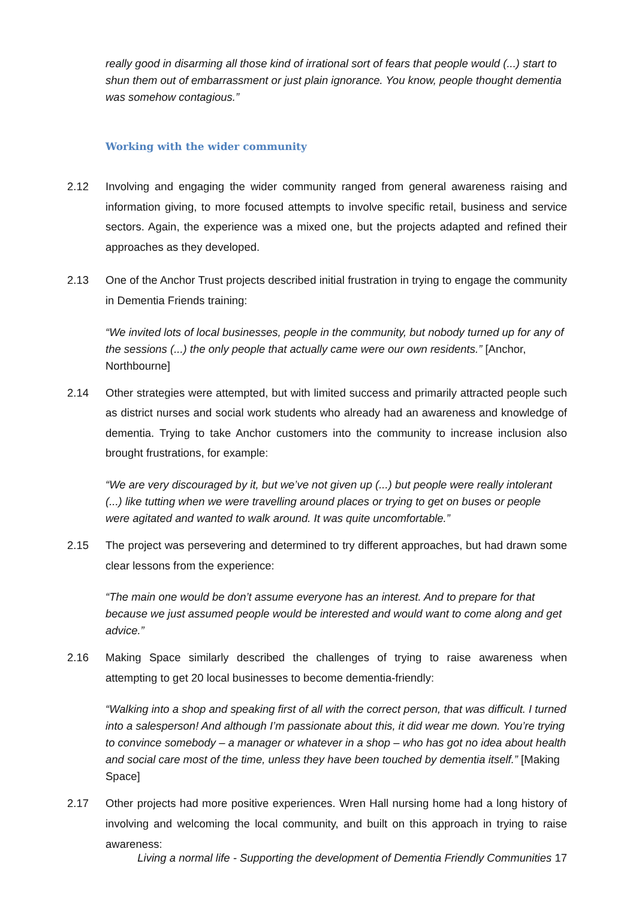really good in disarming all those kind of irrational sort of fears that people would (...) start to shun them out of embarrassment or just plain ignorance. You know, people thought dementia was somehow contagious.”
Working with the wider community
2.12 Involving and engaging the wider community ranged from general awareness raising and information giving, to more focused attempts to involve specific retail, business and service sectors. Again, the experience was a mixed one, but the projects adapted and refined their approaches as they developed.
2.13 One of the Anchor Trust projects described initial frustration in trying to engage the community in Dementia Friends training:
“We invited lots of local businesses, people in the community, but nobody turned up for any of the sessions (...) the only people that actually came were our own residents.” [Anchor, Northbourne]
2.14 Other strategies were attempted, but with limited success and primarily attracted people such as district nurses and social work students who already had an awareness and knowledge of dementia. Trying to take Anchor customers into the community to increase inclusion also brought frustrations, for example:
“We are very discouraged by it, but we’ve not given up (...) but people were really intolerant (...) like tutting when we were travelling around places or trying to get on buses or people were agitated and wanted to walk around. It was quite uncomfortable.”
2.15 The project was persevering and determined to try different approaches, but had drawn some clear lessons from the experience:
“The main one would be don’t assume everyone has an interest. And to prepare for that because we just assumed people would be interested and would want to come along and get advice.”
2.16 Making Space similarly described the challenges of trying to raise awareness when attempting to get 20 local businesses to become dementia-friendly:
“Walking into a shop and speaking first of all with the correct person, that was difficult. I turned into a salesperson! And although I’m passionate about this, it did wear me down. You’re trying to convince somebody – a manager or whatever in a shop – who has got no idea about health and social care most of the time, unless they have been touched by dementia itself.” [Making Space]
2.17 Other projects had more positive experiences. Wren Hall nursing home had a long history of involving and welcoming the local community, and built on this approach in trying to raise awareness:
Living a normal life - Supporting the development of Dementia Friendly Communities 17